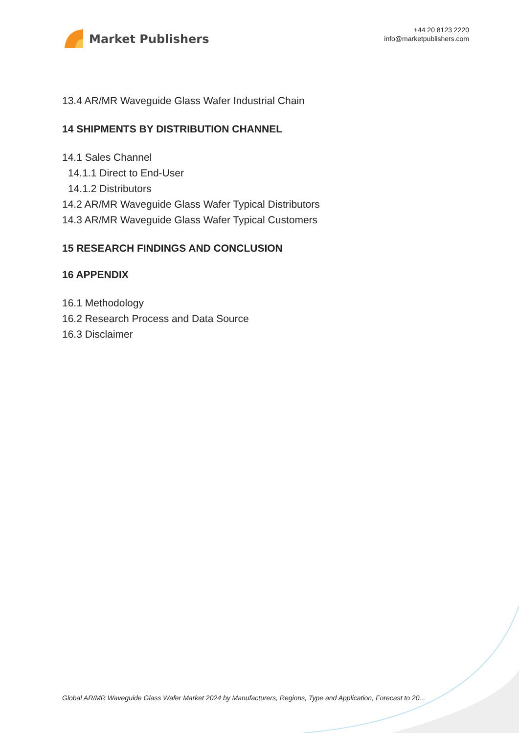Market Publishers
+44 20 8123 2220
info@marketpublishers.com
13.4 AR/MR Waveguide Glass Wafer Industrial Chain
14 SHIPMENTS BY DISTRIBUTION CHANNEL
14.1 Sales Channel
14.1.1 Direct to End-User
14.1.2 Distributors
14.2 AR/MR Waveguide Glass Wafer Typical Distributors
14.3 AR/MR Waveguide Glass Wafer Typical Customers
15 RESEARCH FINDINGS AND CONCLUSION
16 APPENDIX
16.1 Methodology
16.2 Research Process and Data Source
16.3 Disclaimer
Global AR/MR Waveguide Glass Wafer Market 2024 by Manufacturers, Regions, Type and Application, Forecast to 20...